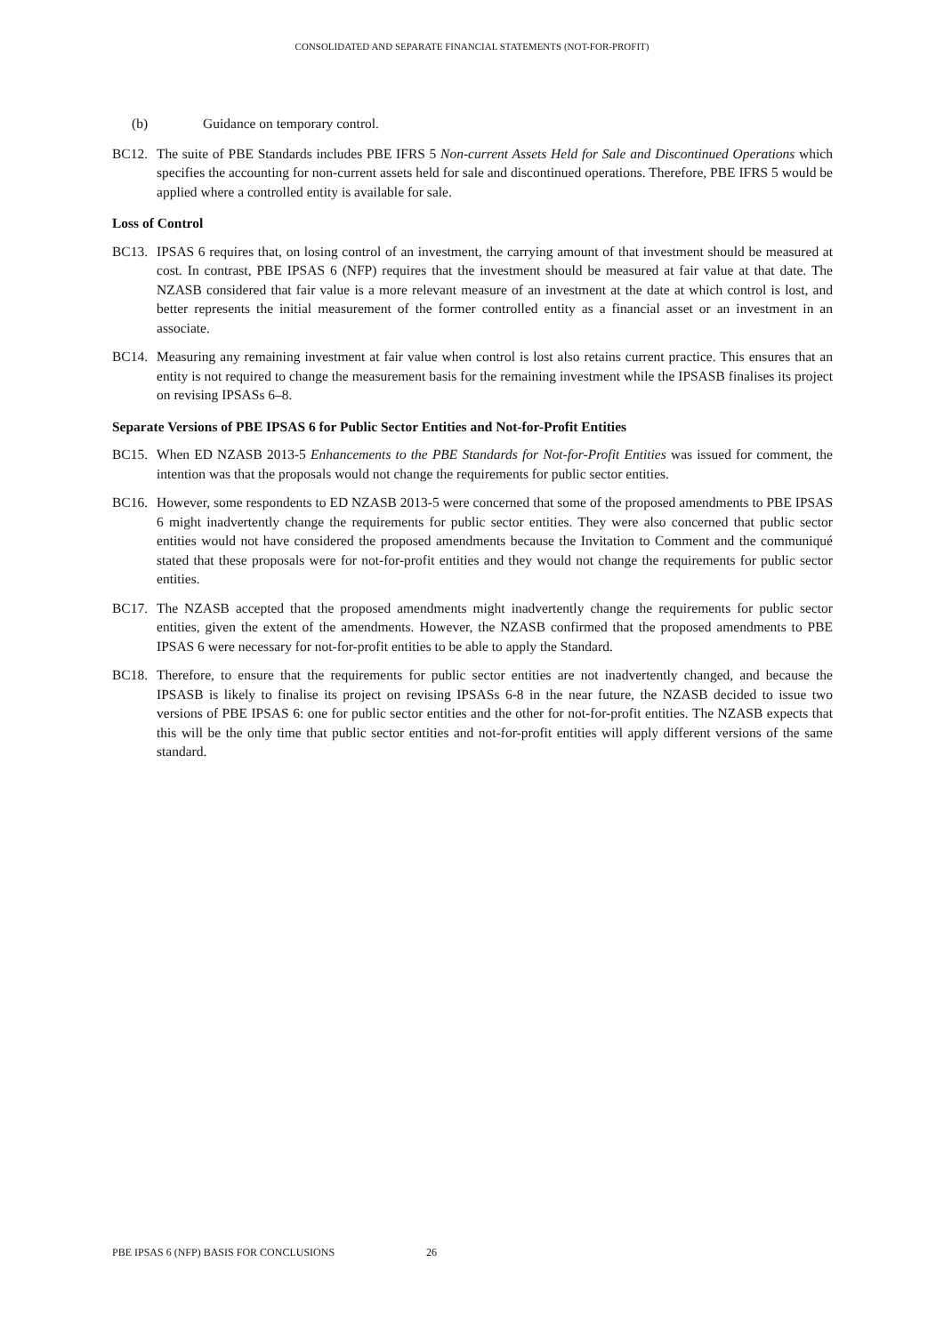CONSOLIDATED AND SEPARATE FINANCIAL STATEMENTS (NOT-FOR-PROFIT)
(b) Guidance on temporary control.
BC12. The suite of PBE Standards includes PBE IFRS 5 Non-current Assets Held for Sale and Discontinued Operations which specifies the accounting for non-current assets held for sale and discontinued operations. Therefore, PBE IFRS 5 would be applied where a controlled entity is available for sale.
Loss of Control
BC13. IPSAS 6 requires that, on losing control of an investment, the carrying amount of that investment should be measured at cost. In contrast, PBE IPSAS 6 (NFP) requires that the investment should be measured at fair value at that date. The NZASB considered that fair value is a more relevant measure of an investment at the date at which control is lost, and better represents the initial measurement of the former controlled entity as a financial asset or an investment in an associate.
BC14. Measuring any remaining investment at fair value when control is lost also retains current practice. This ensures that an entity is not required to change the measurement basis for the remaining investment while the IPSASB finalises its project on revising IPSASs 6–8.
Separate Versions of PBE IPSAS 6 for Public Sector Entities and Not-for-Profit Entities
BC15. When ED NZASB 2013-5 Enhancements to the PBE Standards for Not-for-Profit Entities was issued for comment, the intention was that the proposals would not change the requirements for public sector entities.
BC16. However, some respondents to ED NZASB 2013-5 were concerned that some of the proposed amendments to PBE IPSAS 6 might inadvertently change the requirements for public sector entities. They were also concerned that public sector entities would not have considered the proposed amendments because the Invitation to Comment and the communiqué stated that these proposals were for not-for-profit entities and they would not change the requirements for public sector entities.
BC17. The NZASB accepted that the proposed amendments might inadvertently change the requirements for public sector entities, given the extent of the amendments. However, the NZASB confirmed that the proposed amendments to PBE IPSAS 6 were necessary for not-for-profit entities to be able to apply the Standard.
BC18. Therefore, to ensure that the requirements for public sector entities are not inadvertently changed, and because the IPSASB is likely to finalise its project on revising IPSASs 6-8 in the near future, the NZASB decided to issue two versions of PBE IPSAS 6: one for public sector entities and the other for not-for-profit entities. The NZASB expects that this will be the only time that public sector entities and not-for-profit entities will apply different versions of the same standard.
PBE IPSAS 6 (NFP) BASIS FOR CONCLUSIONS 26